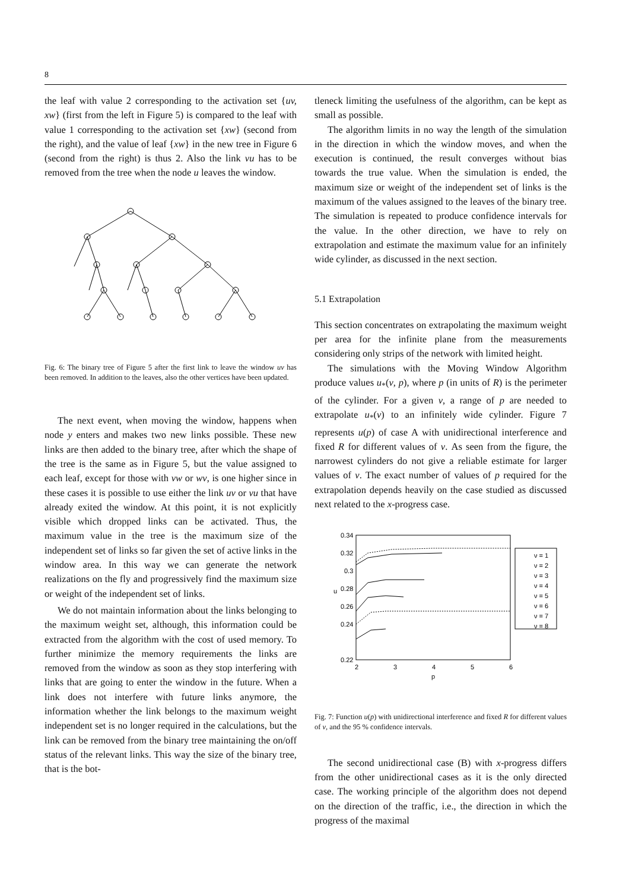8
the leaf with value 2 corresponding to the activation set {uv, xw} (first from the left in Figure 5) is compared to the leaf with value 1 corresponding to the activation set {xw} (second from the right), and the value of leaf {xw} in the new tree in Figure 6 (second from the right) is thus 2. Also the link vu has to be removed from the tree when the node u leaves the window.
Fig. 6: The binary tree of Figure 5 after the first link to leave the window uv has been removed. In addition to the leaves, also the other vertices have been updated.
The next event, when moving the window, happens when node y enters and makes two new links possible. These new links are then added to the binary tree, after which the shape of the tree is the same as in Figure 5, but the value assigned to each leaf, except for those with vw or wv, is one higher since in these cases it is possible to use either the link uv or vu that have already exited the window. At this point, it is not explicitly visible which dropped links can be activated. Thus, the maximum value in the tree is the maximum size of the independent set of links so far given the set of active links in the window area. In this way we can generate the network realizations on the fly and progressively find the maximum size or weight of the independent set of links.
We do not maintain information about the links belonging to the maximum weight set, although, this information could be extracted from the algorithm with the cost of used memory. To further minimize the memory requirements the links are removed from the window as soon as they stop interfering with links that are going to enter the window in the future. When a link does not interfere with future links anymore, the information whether the link belongs to the maximum weight independent set is no longer required in the calculations, but the link can be removed from the binary tree maintaining the on/off status of the relevant links. This way the size of the binary tree, that is the bot-
tleneck limiting the usefulness of the algorithm, can be kept as small as possible.
The algorithm limits in no way the length of the simulation in the direction in which the window moves, and when the execution is continued, the result converges without bias towards the true value. When the simulation is ended, the maximum size or weight of the independent set of links is the maximum of the values assigned to the leaves of the binary tree. The simulation is repeated to produce confidence intervals for the value. In the other direction, we have to rely on extrapolation and estimate the maximum value for an infinitely wide cylinder, as discussed in the next section.
5.1 Extrapolation
This section concentrates on extrapolating the maximum weight per area for the infinite plane from the measurements considering only strips of the network with limited height.
The simulations with the Moving Window Algorithm produce values u<sub>*</sub>(ν, p), where p (in units of R) is the perimeter of the cylinder. For a given ν, a range of p are needed to extrapolate u<sub>*</sub>(ν) to an infinitely wide cylinder. Figure 7 represents u(p) of case A with unidirectional interference and fixed R for different values of ν. As seen from the figure, the narrowest cylinders do not give a reliable estimate for larger values of ν. The exact number of values of p required for the extrapolation depends heavily on the case studied as discussed next related to the x-progress case.
0.34
0.32
0.3
0.28
0.26
0.24
0.22
u
2
3
4
5
6
p
ν = 1
ν = 2
ν = 3
ν = 4
ν = 5
ν = 6
ν = 7
ν = 8
Fig. 7: Function u(p) with unidirectional interference and fixed R for different values of ν, and the 95 % confidence intervals.
The second unidirectional case (B) with x-progress differs from the other unidirectional cases as it is the only directed case. The working principle of the algorithm does not depend on the direction of the traffic, i.e., the direction in which the progress of the maximal